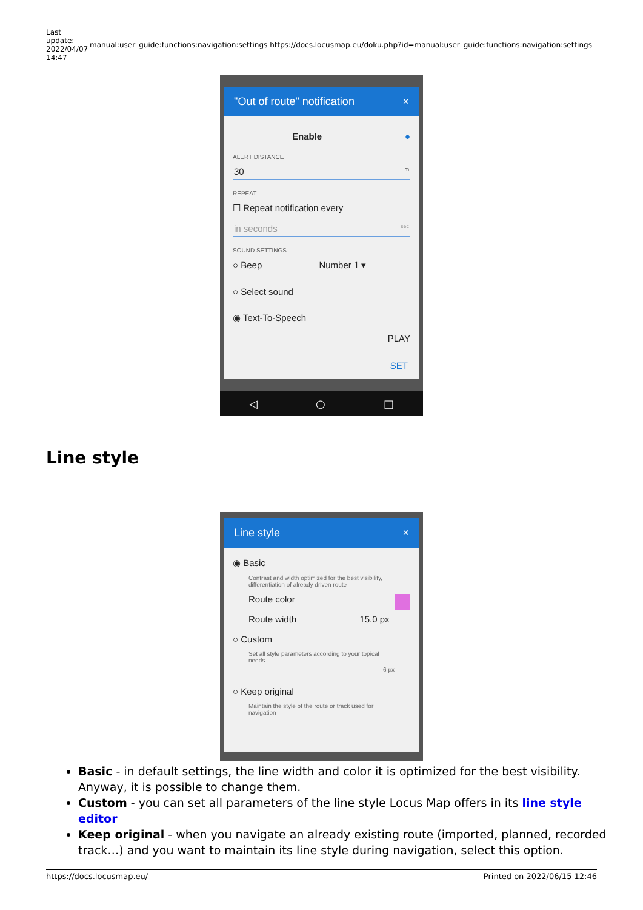| Last update: 2022/04/07 14:47 | manual:user_guide:functions:navigation:settings https://docs.locusmap.eu/doku.php?id=manual:user_guide:functions:navigation:settings |
"Out of route" notification ×
Enable ●
ALERT DISTANCE
30 m
REPEAT
☐ Repeat notification every
in seconds sec
SOUND SETTINGS
○ Beep Number 1 ▾
○ Select sound
◉ Text-To-Speech
PLAY
SET
◁ ○ □
Line style
Line style ×
◉ Basic
Contrast and width optimized for the best visibility, differentiation of already driven route
Route color
Route width 15.0 px
○ Custom
Set all style parameters according to your topical needs
6 px
○ Keep original
Maintain the style of the route or track used for navigation
Basic - in default settings, the line width and color it is optimized for the best visibility. Anyway, it is possible to change them.
Custom - you can set all parameters of the line style Locus Map offers in its line style editor
Keep original - when you navigate an already existing route (imported, planned, recorded track…) and you want to maintain its line style during navigation, select this option.
https://docs.locusmap.eu/ Printed on 2022/06/15 12:46